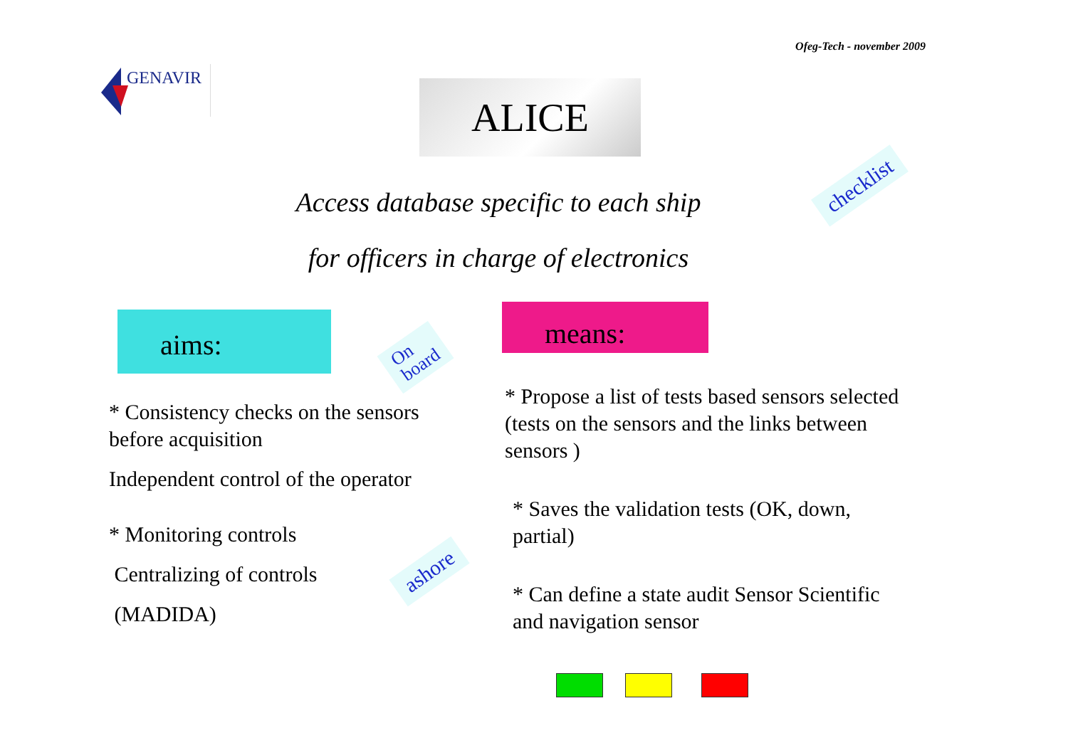Ofeg-Tech - november 2009
GENAVIR
ALICE
Access database specific to each ship
for officers in charge of electronics
checklist
aims:
On
board
means:
* Consistency checks on the sensors before acquisition
Independent control of the operator
* Monitoring controls
Centralizing of controls
(MADIDA)
ashore
* Propose a list of tests based sensors selected (tests on the sensors and the links between sensors )
* Saves the validation tests (OK, down, partial)
* Can define a state audit Sensor Scientific and navigation sensor